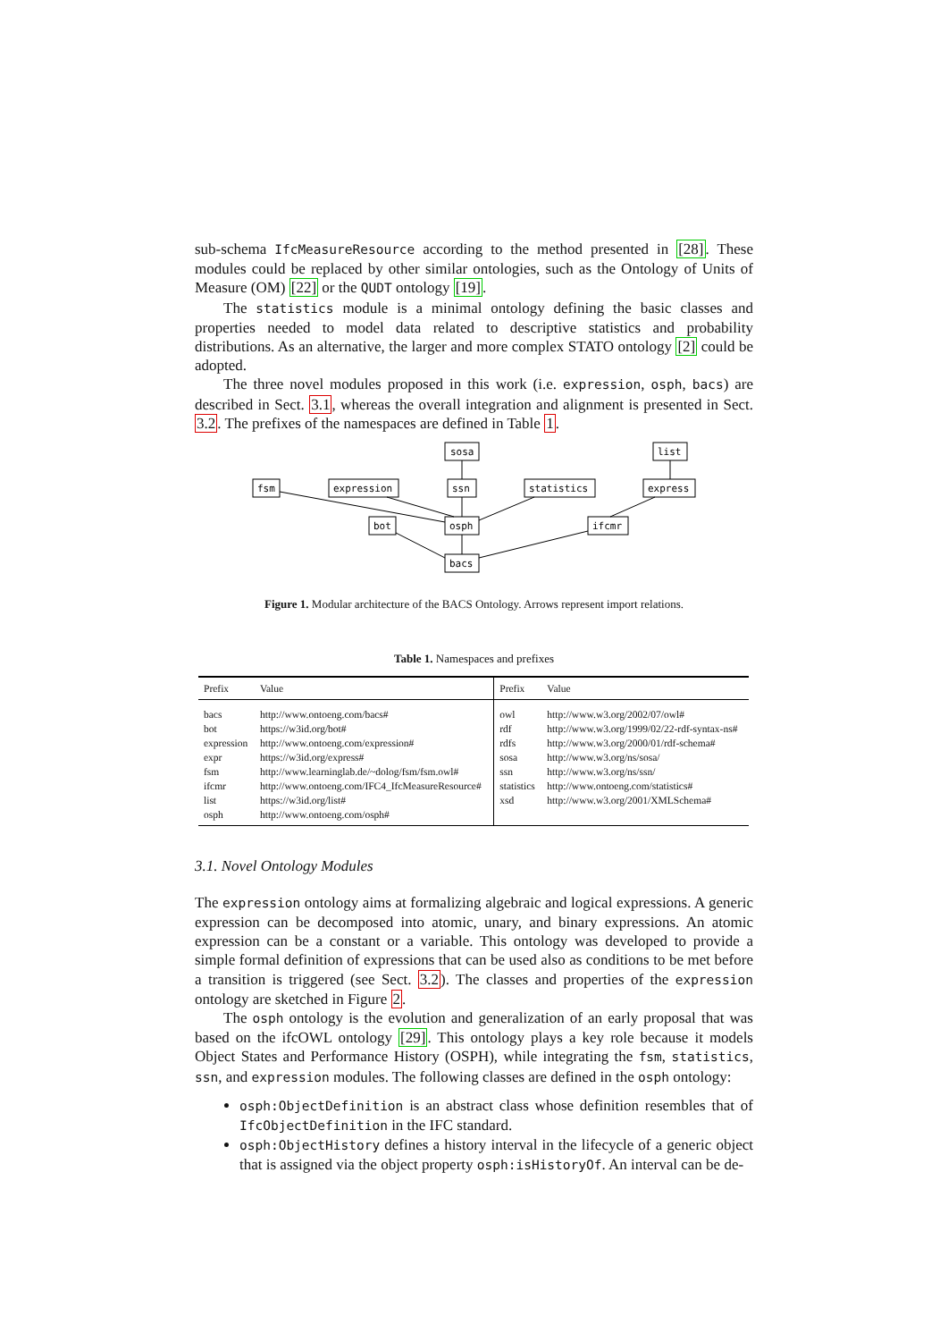sub-schema IfcMeasureResource according to the method presented in [28]. These modules could be replaced by other similar ontologies, such as the Ontology of Units of Measure (OM) [22] or the QUDT ontology [19].
The statistics module is a minimal ontology defining the basic classes and properties needed to model data related to descriptive statistics and probability distributions. As an alternative, the larger and more complex STATO ontology [2] could be adopted.
The three novel modules proposed in this work (i.e. expression, osph, bacs) are described in Sect. 3.1, whereas the overall integration and alignment is presented in Sect. 3.2. The prefixes of the namespaces are defined in Table 1.
sosa
list
fsm
expression
ssn
statistics
express
bot
osph
ifcmr
bacs
Figure 1. Modular architecture of the BACS Ontology. Arrows represent import relations.
Table 1. Namespaces and prefixes
| Prefix | Value | Prefix | Value |
| --- | --- | --- | --- |
| bacs | http://www.ontoeng.com/bacs# | owl | http://www.w3.org/2002/07/owl# |
| bot | https://w3id.org/bot# | rdf | http://www.w3.org/1999/02/22-rdf-syntax-ns# |
| expression | http://www.ontoeng.com/expression# | rdfs | http://www.w3.org/2000/01/rdf-schema# |
| expr | https://w3id.org/express# | sosa | http://www.w3.org/ns/sosa/ |
| fsm | http://www.learninglab.de/~dolog/fsm/fsm.owl# | ssn | http://www.w3.org/ns/ssn/ |
| ifcmr | http://www.ontoeng.com/IFC4_IfcMeasureResource# | statistics | http://www.ontoeng.com/statistics# |
| list | https://w3id.org/list# | xsd | http://www.w3.org/2001/XMLSchema# |
| osph | http://www.ontoeng.com/osph# | | |
3.1. Novel Ontology Modules
The expression ontology aims at formalizing algebraic and logical expressions. A generic expression can be decomposed into atomic, unary, and binary expressions. An atomic expression can be a constant or a variable. This ontology was developed to provide a simple formal definition of expressions that can be used also as conditions to be met before a transition is triggered (see Sect. 3.2). The classes and properties of the expression ontology are sketched in Figure 2.
The osph ontology is the evolution and generalization of an early proposal that was based on the ifcOWL ontology [29]. This ontology plays a key role because it models Object States and Performance History (OSPH), while integrating the fsm, statistics, ssn, and expression modules. The following classes are defined in the osph ontology:
osph:ObjectDefinition is an abstract class whose definition resembles that of IfcObjectDefinition in the IFC standard.
osph:ObjectHistory defines a history interval in the lifecycle of a generic object that is assigned via the object property osph:isHistoryOf. An interval can be de-